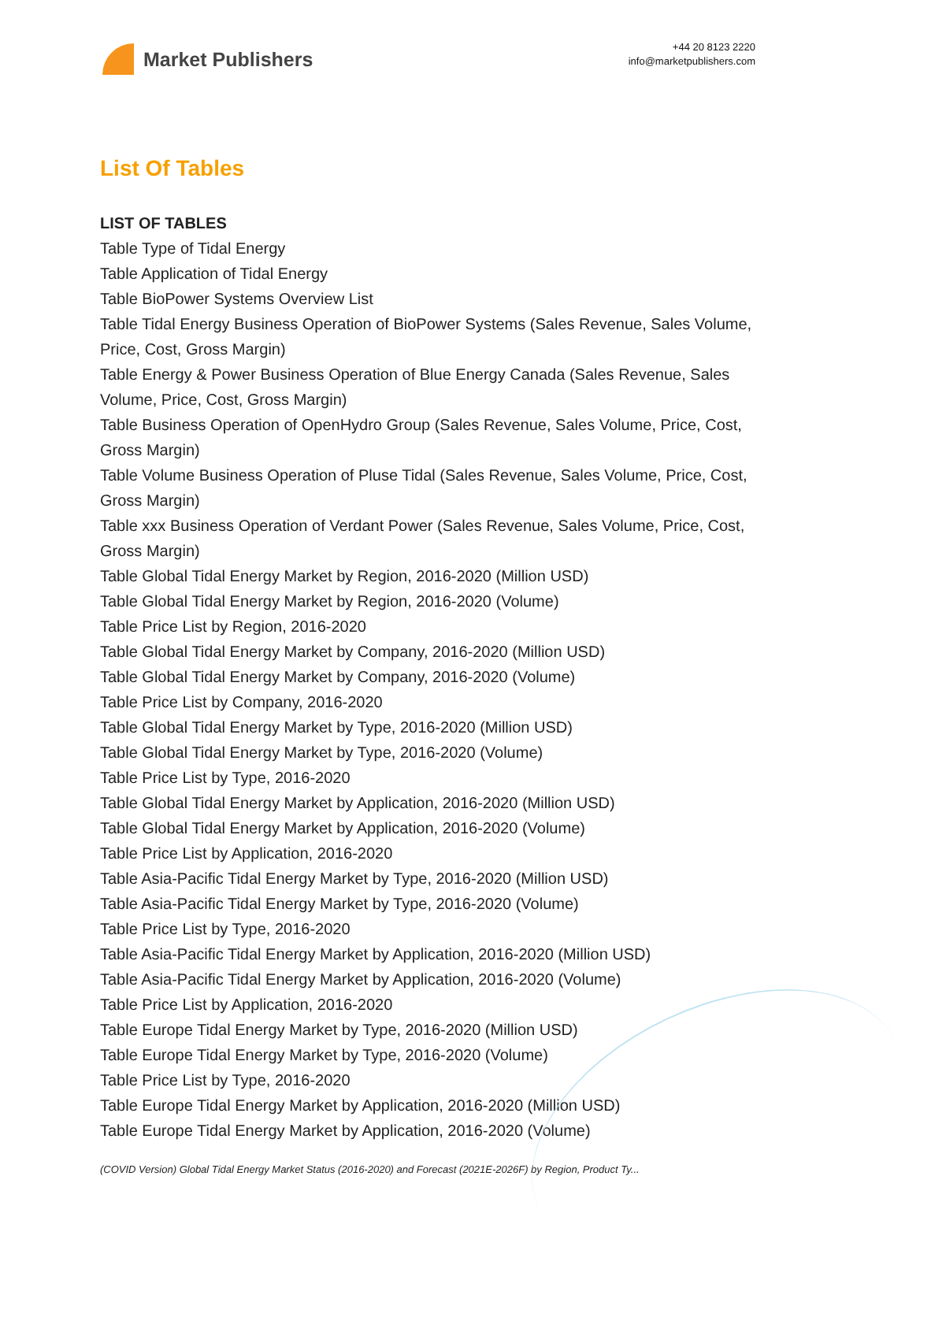Market Publishers
+44 20 8123 2220
info@marketpublishers.com
List Of Tables
LIST OF TABLES
Table Type of Tidal Energy
Table Application of Tidal Energy
Table BioPower Systems Overview List
Table Tidal Energy Business Operation of BioPower Systems (Sales Revenue, Sales Volume, Price, Cost, Gross Margin)
Table Energy & Power Business Operation of Blue Energy Canada (Sales Revenue, Sales Volume, Price, Cost, Gross Margin)
Table Business Operation of OpenHydro Group (Sales Revenue, Sales Volume, Price, Cost, Gross Margin)
Table Volume Business Operation of Pluse Tidal (Sales Revenue, Sales Volume, Price, Cost, Gross Margin)
Table xxx Business Operation of Verdant Power (Sales Revenue, Sales Volume, Price, Cost, Gross Margin)
Table Global Tidal Energy Market by Region, 2016-2020 (Million USD)
Table Global Tidal Energy Market by Region, 2016-2020 (Volume)
Table Price List by Region, 2016-2020
Table Global Tidal Energy Market by Company, 2016-2020 (Million USD)
Table Global Tidal Energy Market by Company, 2016-2020 (Volume)
Table Price List by Company, 2016-2020
Table Global Tidal Energy Market by Type, 2016-2020 (Million USD)
Table Global Tidal Energy Market by Type, 2016-2020 (Volume)
Table Price List by Type, 2016-2020
Table Global Tidal Energy Market by Application, 2016-2020 (Million USD)
Table Global Tidal Energy Market by Application, 2016-2020 (Volume)
Table Price List by Application, 2016-2020
Table Asia-Pacific Tidal Energy Market by Type, 2016-2020 (Million USD)
Table Asia-Pacific Tidal Energy Market by Type, 2016-2020 (Volume)
Table Price List by Type, 2016-2020
Table Asia-Pacific Tidal Energy Market by Application, 2016-2020 (Million USD)
Table Asia-Pacific Tidal Energy Market by Application, 2016-2020 (Volume)
Table Price List by Application, 2016-2020
Table Europe Tidal Energy Market by Type, 2016-2020 (Million USD)
Table Europe Tidal Energy Market by Type, 2016-2020 (Volume)
Table Price List by Type, 2016-2020
Table Europe Tidal Energy Market by Application, 2016-2020 (Million USD)
Table Europe Tidal Energy Market by Application, 2016-2020 (Volume)
(COVID Version) Global Tidal Energy Market Status (2016-2020) and Forecast (2021E-2026F) by Region, Product Ty...